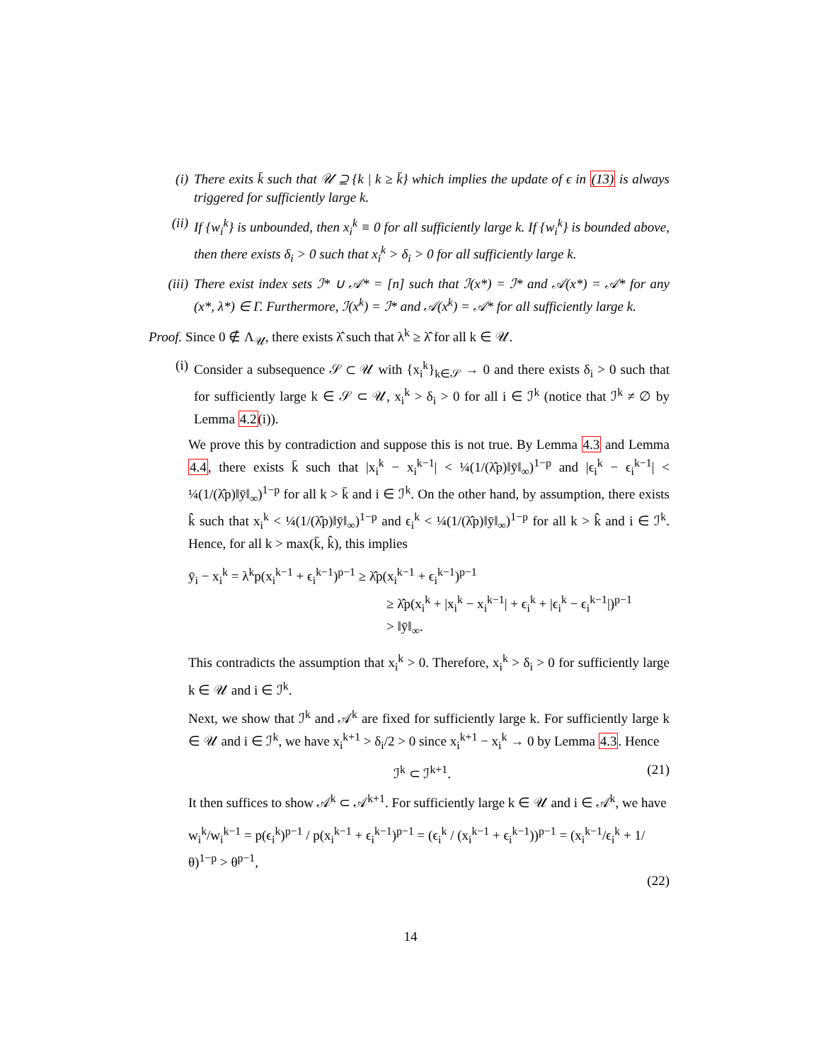(i) There exits k̄ such that 𝒰 ⊇ {k | k ≥ k̄} which implies the update of ϵ in (13) is always triggered for sufficiently large k.
(ii) If {w<sub>i</sub><sup>k</sup>} is unbounded, then x<sub>i</sub><sup>k</sup> ≡ 0 for all sufficiently large k. If {w<sub>i</sub><sup>k</sup>} is bounded above, then there exists δ<sub>i</sub> > 0 such that x<sub>i</sub><sup>k</sup> > δ<sub>i</sub> > 0 for all sufficiently large k.
(iii)
There exist index sets ℐ* ∪ 𝒜* = [n] such that ℐ(x*) = ℐ* and 𝒜(x*) = 𝒜* for any (x*, λ*) ∈ Γ. Furthermore, ℐ(x<sup>k</sup>) = ℐ* and 𝒜(x<sup>k</sup>) = 𝒜* for all sufficiently large k.
Proof. Since 0 ∉ Λ<sub>𝒰</sub>, there exists λ̂ such that λ<sup>k</sup> ≥ λ̂ for all k ∈ 𝒰.
(i) Consider a subsequence 𝒮 ⊂ 𝒰 with {x<sub>i</sub><sup>k</sup>}<sub>k∈𝒮</sub> → 0 and there exists δ<sub>i</sub> > 0 such that for sufficiently large k ∈ 𝒮 ⊂ 𝒰, x<sub>i</sub><sup>k</sup> > δ<sub>i</sub> > 0 for all i ∈ ℐ<sup>k</sup> (notice that ℐ<sup>k</sup> ≠ ∅ by Lemma 4.2(i)).
We prove this by contradiction and suppose this is not true. By Lemma 4.3 and Lemma 4.4, there exists k̄ such that |x<sub>i</sub><sup>k</sup> − x<sub>i</sub><sup>k−1</sup>| < ¼(1/(λ̂p)‖ȳ‖<sub>∞</sub>)<sup>1−p</sup> and |ϵ<sub>i</sub><sup>k</sup> − ϵ<sub>i</sub><sup>k−1</sup>| < ¼(1/(λ̂p)‖ȳ‖<sub>∞</sub>)<sup>1−p</sup> for all k > k̄ and i ∈ ℐ<sup>k</sup>. On the other hand, by assumption, there exists k̂ such that x<sub>i</sub><sup>k</sup> < ¼(1/(λ̂p)‖ȳ‖<sub>∞</sub>)<sup>1−p</sup> and ϵ<sub>i</sub><sup>k</sup> < ¼(1/(λ̂p)‖ȳ‖<sub>∞</sub>)<sup>1−p</sup> for all k > k̂ and i ∈ ℐ<sup>k</sup>. Hence, for all k > max(k̄, k̂), this implies
ȳ<sub>i</sub> − x<sub>i</sub><sup>k</sup> = λ<sup>k</sup>p(x<sub>i</sub><sup>k−1</sup> + ϵ<sub>i</sub><sup>k−1</sup>)<sup>p−1</sup> ≥ λ̂p(x<sub>i</sub><sup>k−1</sup> + ϵ<sub>i</sub><sup>k−1</sup>)<sup>p−1</sup>
≥ λ̂p(x<sub>i</sub><sup>k</sup> + |x<sub>i</sub><sup>k</sup> − x<sub>i</sub><sup>k−1</sup>| + ϵ<sub>i</sub><sup>k</sup> + |ϵ<sub>i</sub><sup>k</sup> − ϵ<sub>i</sub><sup>k−1</sup>|)<sup>p−1</sup>
> ‖ȳ‖<sub>∞</sub>.
This contradicts the assumption that x<sub>i</sub><sup>k</sup> > 0. Therefore, x<sub>i</sub><sup>k</sup> > δ<sub>i</sub> > 0 for sufficiently large k ∈ 𝒰 and i ∈ ℐ<sup>k</sup>.
Next, we show that ℐ<sup>k</sup> and 𝒜<sup>k</sup> are fixed for sufficiently large k. For sufficiently large k ∈ 𝒰 and i ∈ ℐ<sup>k</sup>, we have x<sub>i</sub><sup>k+1</sup> > δ<sub>i</sub>/2 > 0 since x<sub>i</sub><sup>k+1</sup> − x<sub>i</sub><sup>k</sup> → 0 by Lemma 4.3. Hence
ℐ<sup>k</sup> ⊂ ℐ<sup>k+1</sup>. (21)
It then suffices to show 𝒜<sup>k</sup> ⊂ 𝒜<sup>k+1</sup>. For sufficiently large k ∈ 𝒰 and i ∈ 𝒜<sup>k</sup>, we have
w<sub>i</sub><sup>k</sup>/w<sub>i</sub><sup>k−1</sup> = p(ϵ<sub>i</sub><sup>k</sup>)<sup>p−1</sup> / p(x<sub>i</sub><sup>k−1</sup> + ϵ<sub>i</sub><sup>k−1</sup>)<sup>p−1</sup> = (ϵ<sub>i</sub><sup>k</sup> / (x<sub>i</sub><sup>k−1</sup> + ϵ<sub>i</sub><sup>k−1</sup>))<sup>p−1</sup> = (x<sub>i</sub><sup>k−1</sup>/ϵ<sub>i</sub><sup>k</sup> + 1/θ)<sup>1−p</sup> > θ<sup>p−1</sup>,
(22)
14